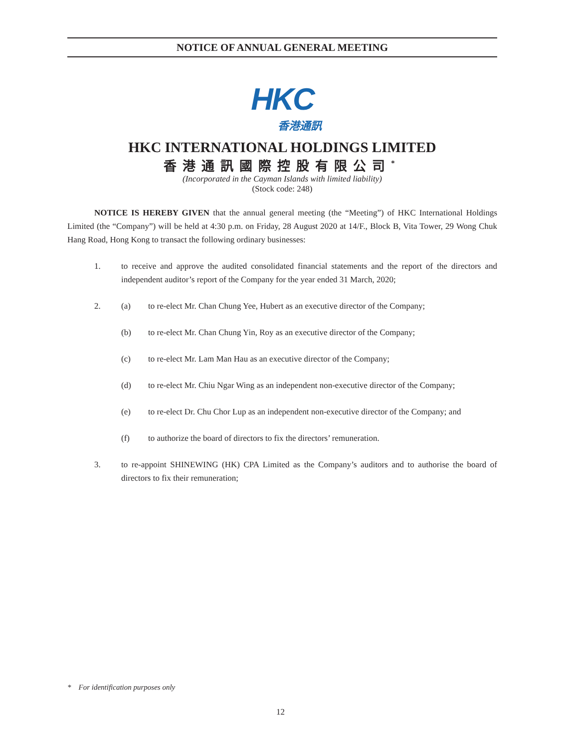NOTICE OF ANNUAL GENERAL MEETING
HKC
香港通訊
HKC INTERNATIONAL HOLDINGS LIMITED
香港通訊國際控股有限公司<sup>*</sup>
(Incorporated in the Cayman Islands with limited liability)
(Stock code: 248)
NOTICE IS HEREBY GIVEN that the annual general meeting (the “Meeting”) of HKC International Holdings Limited (the “Company”) will be held at 4:30 p.m. on Friday, 28 August 2020 at 14/F., Block B, Vita Tower, 29 Wong Chuk Hang Road, Hong Kong to transact the following ordinary businesses:
1. to receive and approve the audited consolidated financial statements and the report of the directors and independent auditor’s report of the Company for the year ended 31 March, 2020;
2. (a) to re-elect Mr. Chan Chung Yee, Hubert as an executive director of the Company;
(b) to re-elect Mr. Chan Chung Yin, Roy as an executive director of the Company;
(c) to re-elect Mr. Lam Man Hau as an executive director of the Company;
(d) to re-elect Mr. Chiu Ngar Wing as an independent non-executive director of the Company;
(e) to re-elect Dr. Chu Chor Lup as an independent non-executive director of the Company; and
(f) to authorize the board of directors to fix the directors’ remuneration.
3. to re-appoint SHINEWING (HK) CPA Limited as the Company’s auditors and to authorise the board of directors to fix their remuneration;
* For identification purposes only
12